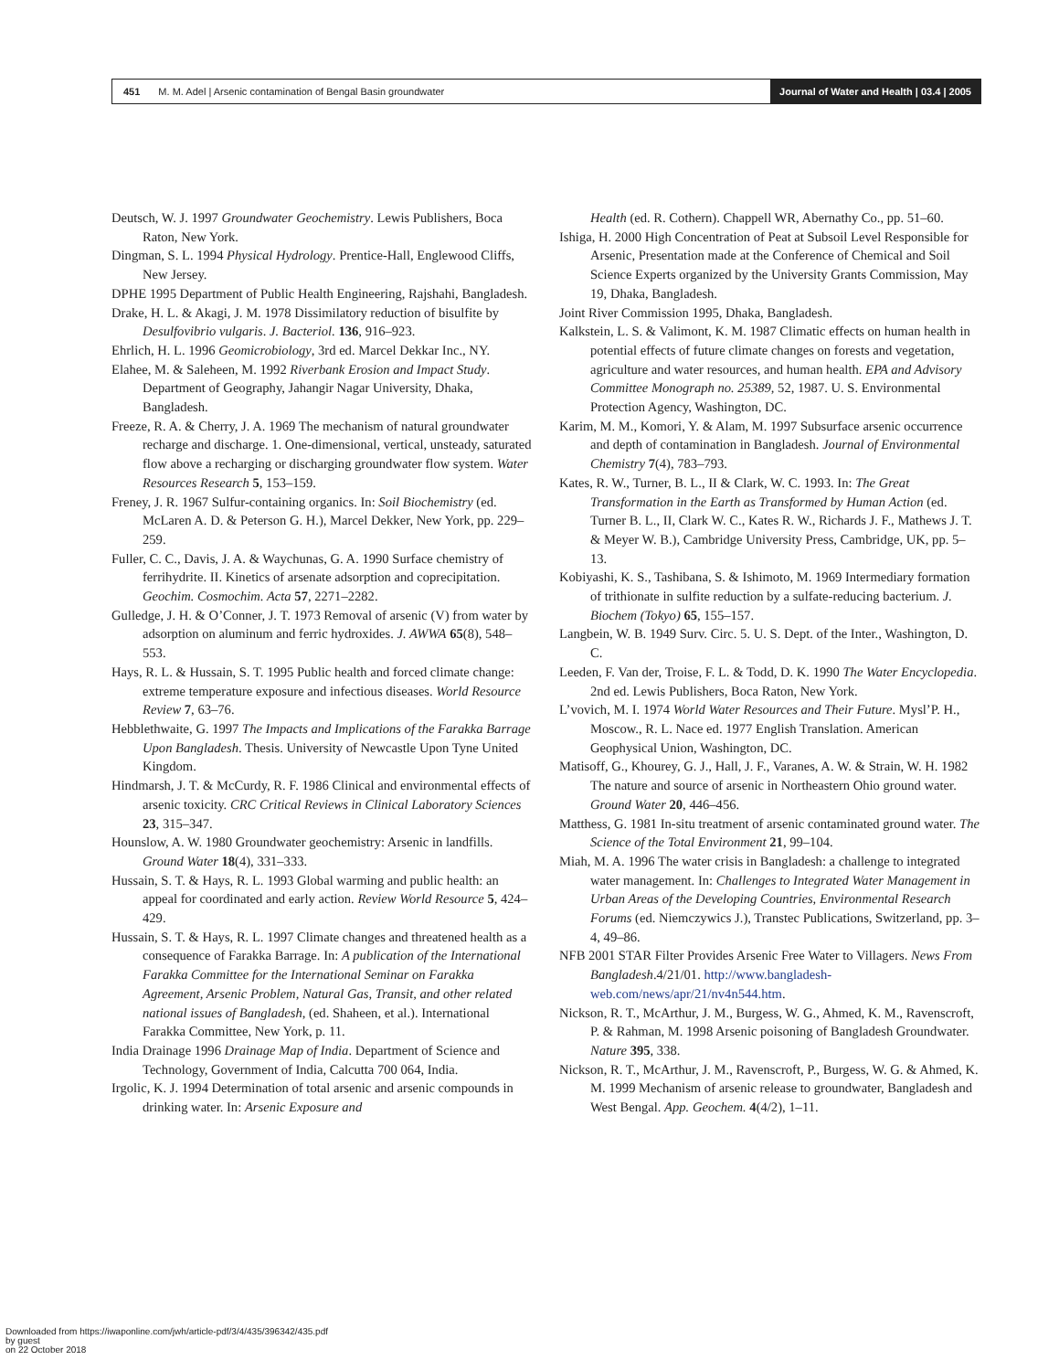451 M. M. Adel | Arsenic contamination of Bengal Basin groundwater Journal of Water and Health | 03.4 | 2005
Deutsch, W. J. 1997 Groundwater Geochemistry. Lewis Publishers, Boca Raton, New York.
Dingman, S. L. 1994 Physical Hydrology. Prentice-Hall, Englewood Cliffs, New Jersey.
DPHE 1995 Department of Public Health Engineering, Rajshahi, Bangladesh.
Drake, H. L. & Akagi, J. M. 1978 Dissimilatory reduction of bisulfite by Desulfovibrio vulgaris. J. Bacteriol. 136, 916–923.
Ehrlich, H. L. 1996 Geomicrobiology, 3rd ed. Marcel Dekkar Inc., NY.
Elahee, M. & Saleheen, M. 1992 Riverbank Erosion and Impact Study. Department of Geography, Jahangir Nagar University, Dhaka, Bangladesh.
Freeze, R. A. & Cherry, J. A. 1969 The mechanism of natural groundwater recharge and discharge. 1. One-dimensional, vertical, unsteady, saturated flow above a recharging or discharging groundwater flow system. Water Resources Research 5, 153–159.
Freney, J. R. 1967 Sulfur-containing organics. In: Soil Biochemistry (ed. McLaren A. D. & Peterson G. H.), Marcel Dekker, New York, pp. 229–259.
Fuller, C. C., Davis, J. A. & Waychunas, G. A. 1990 Surface chemistry of ferrihydrite. II. Kinetics of arsenate adsorption and coprecipitation. Geochim. Cosmochim. Acta 57, 2271–2282.
Gulledge, J. H. & O’Conner, J. T. 1973 Removal of arsenic (V) from water by adsorption on aluminum and ferric hydroxides. J. AWWA 65(8), 548–553.
Hays, R. L. & Hussain, S. T. 1995 Public health and forced climate change: extreme temperature exposure and infectious diseases. World Resource Review 7, 63–76.
Hebblethwaite, G. 1997 The Impacts and Implications of the Farakka Barrage Upon Bangladesh. Thesis. University of Newcastle Upon Tyne United Kingdom.
Hindmarsh, J. T. & McCurdy, R. F. 1986 Clinical and environmental effects of arsenic toxicity. CRC Critical Reviews in Clinical Laboratory Sciences 23, 315–347.
Hounslow, A. W. 1980 Groundwater geochemistry: Arsenic in landfills. Ground Water 18(4), 331–333.
Hussain, S. T. & Hays, R. L. 1993 Global warming and public health: an appeal for coordinated and early action. Review World Resource 5, 424–429.
Hussain, S. T. & Hays, R. L. 1997 Climate changes and threatened health as a consequence of Farakka Barrage. In: A publication of the International Farakka Committee for the International Seminar on Farakka Agreement, Arsenic Problem, Natural Gas, Transit, and other related national issues of Bangladesh, (ed. Shaheen, et al.). International Farakka Committee, New York, p. 11.
India Drainage 1996 Drainage Map of India. Department of Science and Technology, Government of India, Calcutta 700 064, India.
Irgolic, K. J. 1994 Determination of total arsenic and arsenic compounds in drinking water. In: Arsenic Exposure and
Health (ed. R. Cothern). Chappell WR, Abernathy Co., pp. 51–60.
Ishiga, H. 2000 High Concentration of Peat at Subsoil Level Responsible for Arsenic, Presentation made at the Conference of Chemical and Soil Science Experts organized by the University Grants Commission, May 19, Dhaka, Bangladesh.
Joint River Commission 1995, Dhaka, Bangladesh.
Kalkstein, L. S. & Valimont, K. M. 1987 Climatic effects on human health in potential effects of future climate changes on forests and vegetation, agriculture and water resources, and human health. EPA and Advisory Committee Monograph no. 25389, 52, 1987. U. S. Environmental Protection Agency, Washington, DC.
Karim, M. M., Komori, Y. & Alam, M. 1997 Subsurface arsenic occurrence and depth of contamination in Bangladesh. Journal of Environmental Chemistry 7(4), 783–793.
Kates, R. W., Turner, B. L., II & Clark, W. C. 1993. In: The Great Transformation in the Earth as Transformed by Human Action (ed. Turner B. L., II, Clark W. C., Kates R. W., Richards J. F., Mathews J. T. & Meyer W. B.), Cambridge University Press, Cambridge, UK, pp. 5–13.
Kobiyashi, K. S., Tashibana, S. & Ishimoto, M. 1969 Intermediary formation of trithionate in sulfite reduction by a sulfate-reducing bacterium. J. Biochem (Tokyo) 65, 155–157.
Langbein, W. B. 1949 Surv. Circ. 5. U. S. Dept. of the Inter., Washington, D. C.
Leeden, F. Van der, Troise, F. L. & Todd, D. K. 1990 The Water Encyclopedia. 2nd ed. Lewis Publishers, Boca Raton, New York.
L’vovich, M. I. 1974 World Water Resources and Their Future. Mysl’P. H., Moscow., R. L. Nace ed. 1977 English Translation. American Geophysical Union, Washington, DC.
Matisoff, G., Khourey, G. J., Hall, J. F., Varanes, A. W. & Strain, W. H. 1982 The nature and source of arsenic in Northeastern Ohio ground water. Ground Water 20, 446–456.
Matthess, G. 1981 In-situ treatment of arsenic contaminated ground water. The Science of the Total Environment 21, 99–104.
Miah, M. A. 1996 The water crisis in Bangladesh: a challenge to integrated water management. In: Challenges to Integrated Water Management in Urban Areas of the Developing Countries, Environmental Research Forums (ed. Niemczywics J.), Transtec Publications, Switzerland, pp. 3–4, 49–86.
NFB 2001 STAR Filter Provides Arsenic Free Water to Villagers. News From Bangladesh.4/21/01. http://www.bangladesh-web.com/news/apr/21/nv4n544.htm.
Nickson, R. T., McArthur, J. M., Burgess, W. G., Ahmed, K. M., Ravenscroft, P. & Rahman, M. 1998 Arsenic poisoning of Bangladesh Groundwater. Nature 395, 338.
Nickson, R. T., McArthur, J. M., Ravenscroft, P., Burgess, W. G. & Ahmed, K. M. 1999 Mechanism of arsenic release to groundwater, Bangladesh and West Bengal. App. Geochem. 4(4/2), 1–11.
Downloaded from https://iwaponline.com/jwh/article-pdf/3/4/435/396342/435.pdf
by guest
on 22 October 2018